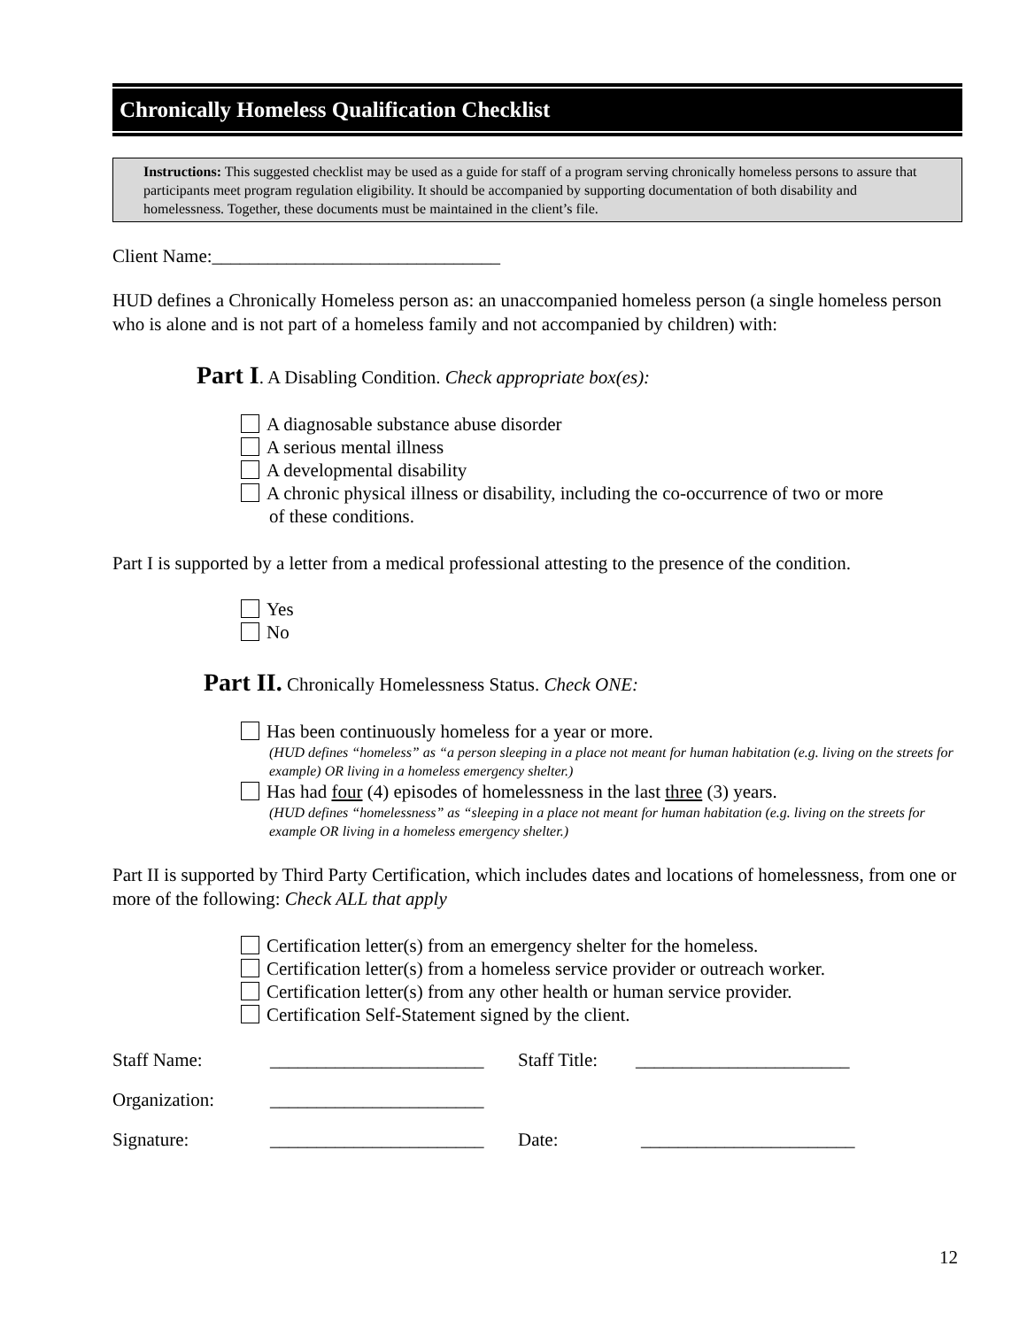Chronically Homeless Qualification Checklist
Instructions: This suggested checklist may be used as a guide for staff of a program serving chronically homeless persons to assure that participants meet program regulation eligibility. It should be accompanied by supporting documentation of both disability and homelessness. Together, these documents must be maintained in the client’s file.
Client Name:_______________________________
HUD defines a Chronically Homeless person as: an unaccompanied homeless person (a single homeless person who is alone and is not part of a homeless family and not accompanied by children) with:
Part I. A Disabling Condition. Check appropriate box(es):
A diagnosable substance abuse disorder
A serious mental illness
A developmental disability
A chronic physical illness or disability, including the co-occurrence of two or more
of these conditions.
Part I is supported by a letter from a medical professional attesting to the presence of the condition.
Yes
No
Part II. Chronically Homelessness Status. Check ONE:
Has been continuously homeless for a year or more.
(HUD defines “homeless” as “a person sleeping in a place not meant for human habitation (e.g. living on the streets for example) OR living in a homeless emergency shelter.)
Has had four (4) episodes of homelessness in the last three (3) years.
(HUD defines “homelessness” as “sleeping in a place not meant for human habitation (e.g. living on the streets for example OR living in a homeless emergency shelter.)
Part II is supported by Third Party Certification, which includes dates and locations of homelessness, from one or more of the following: Check ALL that apply
Certification letter(s) from an emergency shelter for the homeless.
Certification letter(s) from a homeless service provider or outreach worker.
Certification letter(s) from any other health or human service provider.
Certification Self-Statement signed by the client.
Staff Name: _______________________ Staff Title: _______________________
Organization: _______________________
Signature: _______________________ Date: _______________________
12